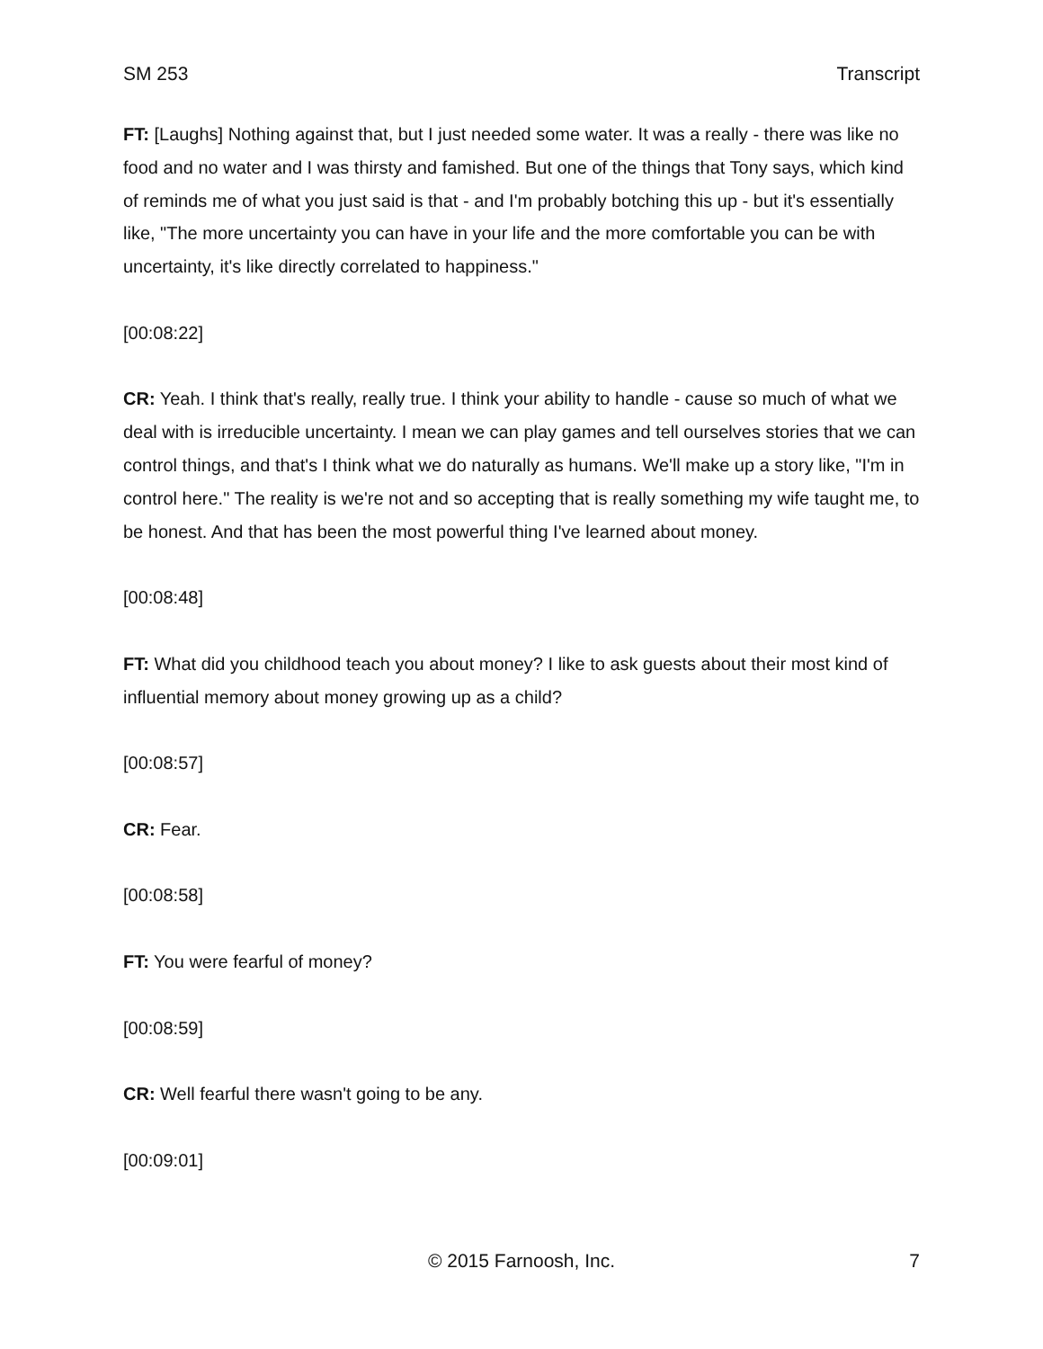SM 253 Transcript
FT: [Laughs] Nothing against that, but I just needed some water. It was a really - there was like no food and no water and I was thirsty and famished. But one of the things that Tony says, which kind of reminds me of what you just said is that - and I'm probably botching this up - but it's essentially like, "The more uncertainty you can have in your life and the more comfortable you can be with uncertainty, it's like directly correlated to happiness."
[00:08:22]
CR: Yeah. I think that's really, really true. I think your ability to handle - cause so much of what we deal with is irreducible uncertainty. I mean we can play games and tell ourselves stories that we can control things, and that's I think what we do naturally as humans. We'll make up a story like, "I'm in control here." The reality is we're not and so accepting that is really something my wife taught me, to be honest. And that has been the most powerful thing I've learned about money.
[00:08:48]
FT: What did you childhood teach you about money? I like to ask guests about their most kind of influential memory about money growing up as a child?
[00:08:57]
CR: Fear.
[00:08:58]
FT: You were fearful of money?
[00:08:59]
CR: Well fearful there wasn't going to be any.
[00:09:01]
© 2015 Farnoosh, Inc. 7